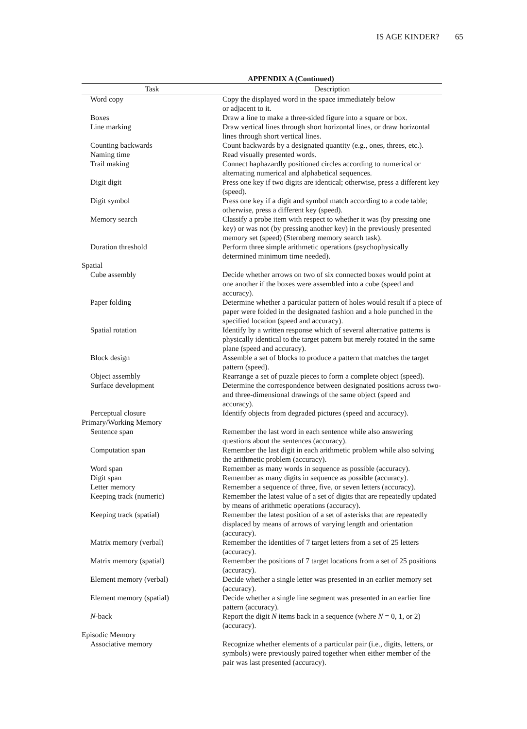IS AGE KINDER? 65
APPENDIX A (Continued)
| Task | Description |
| --- | --- |
| Word copy | Copy the displayed word in the space immediately below or adjacent to it. |
| Boxes | Draw a line to make a three-sided figure into a square or box. |
| Line marking | Draw vertical lines through short horizontal lines, or draw horizontal lines through short vertical lines. |
| Counting backwards | Count backwards by a designated quantity (e.g., ones, threes, etc.). |
| Naming time | Read visually presented words. |
| Trail making | Connect haphazardly positioned circles according to numerical or alternating numerical and alphabetical sequences. |
| Digit digit | Press one key if two digits are identical; otherwise, press a different key (speed). |
| Digit symbol | Press one key if a digit and symbol match according to a code table; otherwise, press a different key (speed). |
| Memory search | Classify a probe item with respect to whether it was (by pressing one key) or was not (by pressing another key) in the previously presented memory set (speed) (Sternberg memory search task). |
| Duration threshold | Perform three simple arithmetic operations (psychophysically determined minimum time needed). |
| Spatial | |
| Cube assembly | Decide whether arrows on two of six connected boxes would point at one another if the boxes were assembled into a cube (speed and accuracy). |
| Paper folding | Determine whether a particular pattern of holes would result if a piece of paper were folded in the designated fashion and a hole punched in the specified location (speed and accuracy). |
| Spatial rotation | Identify by a written response which of several alternative patterns is physically identical to the target pattern but merely rotated in the same plane (speed and accuracy). |
| Block design | Assemble a set of blocks to produce a pattern that matches the target pattern (speed). |
| Object assembly | Rearrange a set of puzzle pieces to form a complete object (speed). |
| Surface development | Determine the correspondence between designated positions across two- and three-dimensional drawings of the same object (speed and accuracy). |
| Perceptual closure | Identify objects from degraded pictures (speed and accuracy). |
| Primary/Working Memory | |
| Sentence span | Remember the last word in each sentence while also answering questions about the sentences (accuracy). |
| Computation span | Remember the last digit in each arithmetic problem while also solving the arithmetic problem (accuracy). |
| Word span | Remember as many words in sequence as possible (accuracy). |
| Digit span | Remember as many digits in sequence as possible (accuracy). |
| Letter memory | Remember a sequence of three, five, or seven letters (accuracy). |
| Keeping track (numeric) | Remember the latest value of a set of digits that are repeatedly updated by means of arithmetic operations (accuracy). |
| Keeping track (spatial) | Remember the latest position of a set of asterisks that are repeatedly displaced by means of arrows of varying length and orientation (accuracy). |
| Matrix memory (verbal) | Remember the identities of 7 target letters from a set of 25 letters (accuracy). |
| Matrix memory (spatial) | Remember the positions of 7 target locations from a set of 25 positions (accuracy). |
| Element memory (verbal) | Decide whether a single letter was presented in an earlier memory set (accuracy). |
| Element memory (spatial) | Decide whether a single line segment was presented in an earlier line pattern (accuracy). |
| N -back | Report the digit N items back in a sequence (where N = 0, 1, or 2) (accuracy). |
| Episodic Memory | |
| Associative memory | Recognize whether elements of a particular pair (i.e., digits, letters, or symbols) were previously paired together when either member of the pair was last presented (accuracy). |